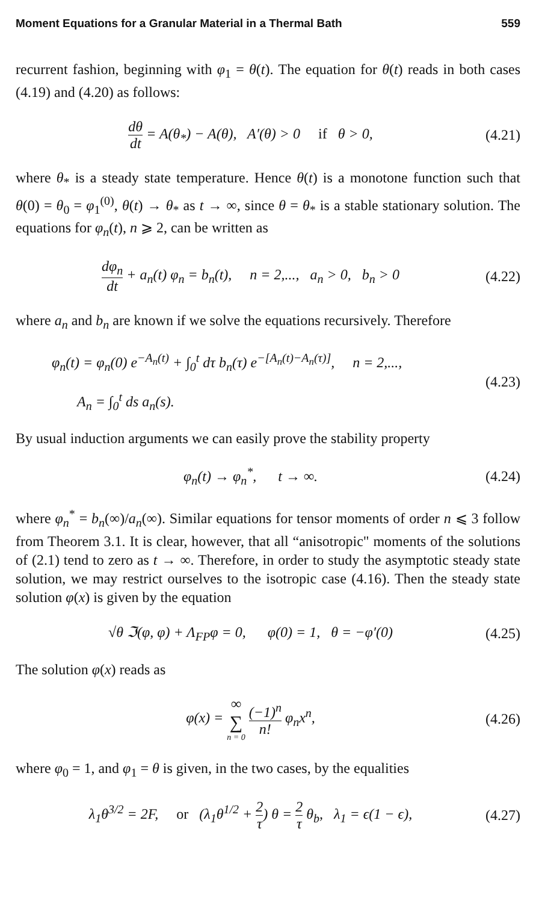Moment Equations for a Granular Material in a Thermal Bath 559
recurrent fashion, beginning with φ<sub>1</sub> = θ(t). The equation for θ(t) reads in both cases (4.19) and (4.20) as follows:
dθ dt = A(θ<sub>*</sub>) − A(θ), A′(θ) > 0 if θ > 0, (4.21)
where θ<sub>*</sub> is a steady state temperature. Hence θ(t) is a monotone function such that θ(0) = θ<sub>0</sub> = φ<sub>1</sub><sup>(0)</sup>, θ(t) → θ<sub>*</sub> as t → ∞, since θ = θ<sub>*</sub> is a stable stationary solution. The equations for φ<sub>n</sub>(t), n ⩾ 2, can be written as
dφ<sub>n</sub> dt + a<sub>n</sub>(t) φ<sub>n</sub> = b<sub>n</sub>(t), n = 2,..., a<sub>n</sub> > 0, b<sub>n</sub> > 0 (4.22)
where a<sub>n</sub> and b<sub>n</sub> are known if we solve the equations recursively. Therefore
φ<sub>n</sub>(t) = φ<sub>n</sub>(0) e<sup>−A<sub>n</sub>(t)</sup> + ∫<sub>0</sub><sup>t</sup> dτ b<sub>n</sub>(τ) e<sup>−[A<sub>n</sub>(t)−A<sub>n</sub>(τ)]</sup>, n = 2,...,
A<sub>n</sub> = ∫<sub>0</sub><sup>t</sup> ds a<sub>n</sub>(s). (4.23)
By usual induction arguments we can easily prove the stability property
φ<sub>n</sub>(t) → φ<sub>n</sub><sup>*</sup>, t → ∞. (4.24)
where φ<sub>n</sub><sup>*</sup> = b<sub>n</sub>(∞)/a<sub>n</sub>(∞). Similar equations for tensor moments of order n ⩽ 3 follow from Theorem 3.1. It is clear, however, that all “anisotropic" moments of the solutions of (2.1) tend to zero as t → ∞. Therefore, in order to study the asymptotic steady state solution, we may restrict ourselves to the isotropic case (4.16). Then the steady state solution φ(x) is given by the equation
√θ ℑ(φ, φ) + Λ<sub>FP</sub>φ = 0, φ(0) = 1, θ = −φ′(0) (4.25)
The solution φ(x) reads as
φ(x) = ∞ ∑ n = 0 (−1)<sup>n</sup> n! φ<sub>n</sub>x<sup>n</sup>, (4.26)
where φ<sub>0</sub> = 1, and φ<sub>1</sub> = θ is given, in the two cases, by the equalities
λ<sub>1</sub>θ<sup>3/2</sup> = 2F, or (λ<sub>1</sub>θ<sup>1/2</sup> + 2 τ) θ = 2 τ θ<sub>b</sub>, λ<sub>1</sub> = ϵ(1 − ϵ), (4.27)